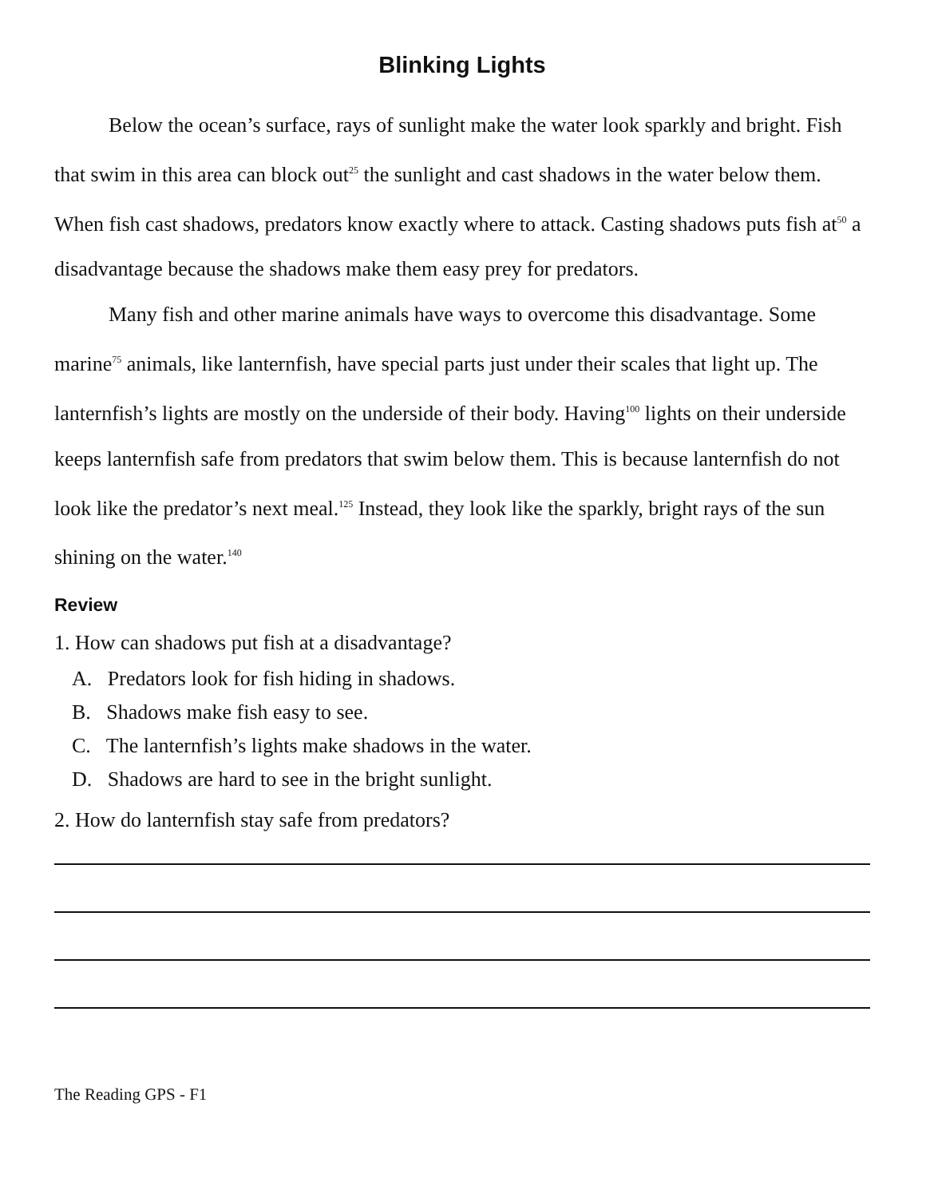Blinking Lights
Below the ocean’s surface, rays of sunlight make the water look sparkly and bright. Fish that swim in this area can block out<sup>25</sup> the sunlight and cast shadows in the water below them. When fish cast shadows, predators know exactly where to attack. Casting shadows puts fish at<sup>50</sup> a disadvantage because the shadows make them easy prey for predators.
Many fish and other marine animals have ways to overcome this disadvantage. Some marine<sup>75</sup> animals, like lanternfish, have special parts just under their scales that light up. The lanternfish’s lights are mostly on the underside of their body. Having<sup>100</sup> lights on their underside keeps lanternfish safe from predators that swim below them. This is because lanternfish do not look like the predator’s next meal.<sup>125</sup> Instead, they look like the sparkly, bright rays of the sun shining on the water.<sup>140</sup>
Review
1. How can shadows put fish at a disadvantage?
A. Predators look for fish hiding in shadows.
B. Shadows make fish easy to see.
C. The lanternfish’s lights make shadows in the water.
D. Shadows are hard to see in the bright sunlight.
2. How do lanternfish stay safe from predators?
The Reading GPS - F1